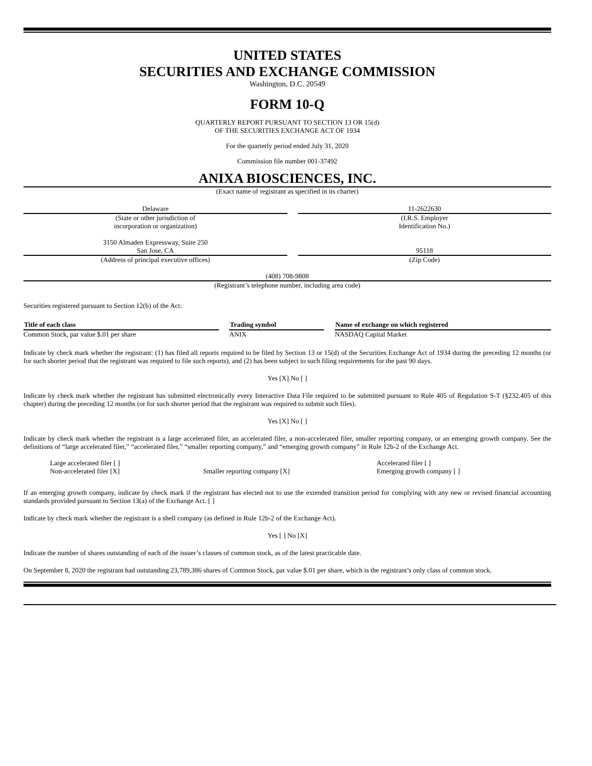UNITED STATES
SECURITIES AND EXCHANGE COMMISSION
Washington, D.C. 20549
FORM 10-Q
QUARTERLY REPORT PURSUANT TO SECTION 13 OR 15(d)
OF THE SECURITIES EXCHANGE ACT OF 1934
For the quarterly period ended July 31, 2020
Commission file number 001-37492
ANIXA BIOSCIENCES, INC.
(Exact name of registrant as specified in its charter)
| Delaware (State or other jurisdiction of incorporation or organization) 3150 Almaden Expressway, Suite 250 San Jose, CA (Address of principal executive offices) | | 11-2622630 (I.R.S. Employer Identification No.) 95118 (Zip Code) |
(408) 708-9808
(Registrant’s telephone number, including area code)
Securities registered pursuant to Section 12(b) of the Act:
| Title of each class | | Trading symbol | | Name of exchange on which registered |
| Common Stock, par value $.01 per share | | ANIX | | NASDAQ Capital Market |
Indicate by check mark whether the registrant: (1) has filed all reports required to be filed by Section 13 or 15(d) of the Securities Exchange Act of 1934 during the preceding 12 months (or for such shorter period that the registrant was required to file such reports), and (2) has been subject to such filing requirements for the past 90 days.
Yes [X] No [ ]
Indicate by check mark whether the registrant has submitted electronically every Interactive Data File required to be submitted pursuant to Rule 405 of Regulation S-T (§232.405 of this chapter) during the preceding 12 months (or for such shorter period that the registrant was required to submit such files).
Yes [X] No [ ]
Indicate by check mark whether the registrant is a large accelerated filer, an accelerated filer, a non-accelerated filer, smaller reporting company, or an emerging growth company. See the definitions of “large accelerated filer,” “accelerated filer,” “smaller reporting company,” and “emerging growth company” in Rule 12b-2 of the Exchange Act.
| Large accelerated filer [ ] Non-accelerated filer [X] | Smaller reporting company [X] | Accelerated filer [ ] Emerging growth company [ ] |
If an emerging growth company, indicate by check mark if the registrant has elected not to use the extended transition period for complying with any new or revised financial accounting standards provided pursuant to Section 13(a) of the Exchange Act. [ ]
Indicate by check mark whether the registrant is a shell company (as defined in Rule 12b-2 of the Exchange Act).
Yes [ ] No [X]
Indicate the number of shares outstanding of each of the issuer’s classes of common stock, as of the latest practicable date.
On September 8, 2020 the registrant had outstanding 23,789,386 shares of Common Stock, par value $.01 per share, which is the registrant’s only class of common stock.